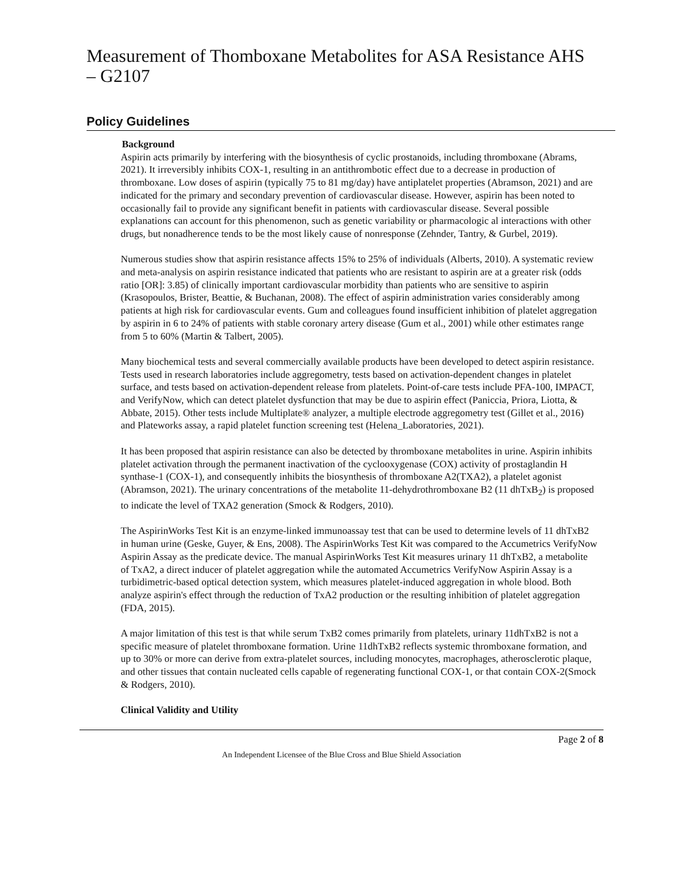Measurement of Thomboxane Metabolites for ASA Resistance AHS – G2107
Policy Guidelines
Background
Aspirin acts primarily by interfering with the biosynthesis of cyclic prostanoids, including thromboxane (Abrams, 2021). It irreversibly inhibits COX-1, resulting in an antithrombotic effect due to a decrease in production of thromboxane. Low doses of aspirin (typically 75 to 81 mg/day) have antiplatelet properties (Abramson, 2021) and are indicated for the primary and secondary prevention of cardiovascular disease. However, aspirin has been noted to occasionally fail to provide any significant benefit in patients with cardiovascular disease. Several possible explanations can account for this phenomenon, such as genetic variability or pharmacologic al interactions with other drugs, but nonadherence tends to be the most likely cause of nonresponse (Zehnder, Tantry, & Gurbel, 2019).
Numerous studies show that aspirin resistance affects 15% to 25% of individuals (Alberts, 2010). A systematic review and meta-analysis on aspirin resistance indicated that patients who are resistant to aspirin are at a greater risk (odds ratio [OR]: 3.85) of clinically important cardiovascular morbidity than patients who are sensitive to aspirin (Krasopoulos, Brister, Beattie, & Buchanan, 2008). The effect of aspirin administration varies considerably among patients at high risk for cardiovascular events. Gum and colleagues found insufficient inhibition of platelet aggregation by aspirin in 6 to 24% of patients with stable coronary artery disease (Gum et al., 2001) while other estimates range from 5 to 60% (Martin & Talbert, 2005).
Many biochemical tests and several commercially available products have been developed to detect aspirin resistance. Tests used in research laboratories include aggregometry, tests based on activation-dependent changes in platelet surface, and tests based on activation-dependent release from platelets. Point-of-care tests include PFA-100, IMPACT, and VerifyNow, which can detect platelet dysfunction that may be due to aspirin effect (Paniccia, Priora, Liotta, & Abbate, 2015). Other tests include Multiplate® analyzer, a multiple electrode aggregometry test (Gillet et al., 2016) and Plateworks assay, a rapid platelet function screening test (Helena_Laboratories, 2021).
It has been proposed that aspirin resistance can also be detected by thromboxane metabolites in urine. Aspirin inhibits platelet activation through the permanent inactivation of the cyclooxygenase (COX) activity of prostaglandin H synthase-1 (COX-1), and consequently inhibits the biosynthesis of thromboxane A2(TXA2), a platelet agonist (Abramson, 2021). The urinary concentrations of the metabolite 11-dehydrothromboxane B2 (11 dhTxB<sub>2</sub>) is proposed to indicate the level of TXA2 generation (Smock & Rodgers, 2010).
The AspirinWorks Test Kit is an enzyme-linked immunoassay test that can be used to determine levels of 11 dhTxB2 in human urine (Geske, Guyer, & Ens, 2008). The AspirinWorks Test Kit was compared to the Accumetrics VerifyNow Aspirin Assay as the predicate device. The manual AspirinWorks Test Kit measures urinary 11 dhTxB2, a metabolite of TxA2, a direct inducer of platelet aggregation while the automated Accumetrics VerifyNow Aspirin Assay is a turbidimetric-based optical detection system, which measures platelet-induced aggregation in whole blood. Both analyze aspirin's effect through the reduction of TxA2 production or the resulting inhibition of platelet aggregation (FDA, 2015).
A major limitation of this test is that while serum TxB2 comes primarily from platelets, urinary 11dhTxB2 is not a specific measure of platelet thromboxane formation. Urine 11dhTxB2 reflects systemic thromboxane formation, and up to 30% or more can derive from extra-platelet sources, including monocytes, macrophages, atherosclerotic plaque, and other tissues that contain nucleated cells capable of regenerating functional COX-1, or that contain COX-2(Smock & Rodgers, 2010).
Clinical Validity and Utility
Page 2 of 8
An Independent Licensee of the Blue Cross and Blue Shield Association